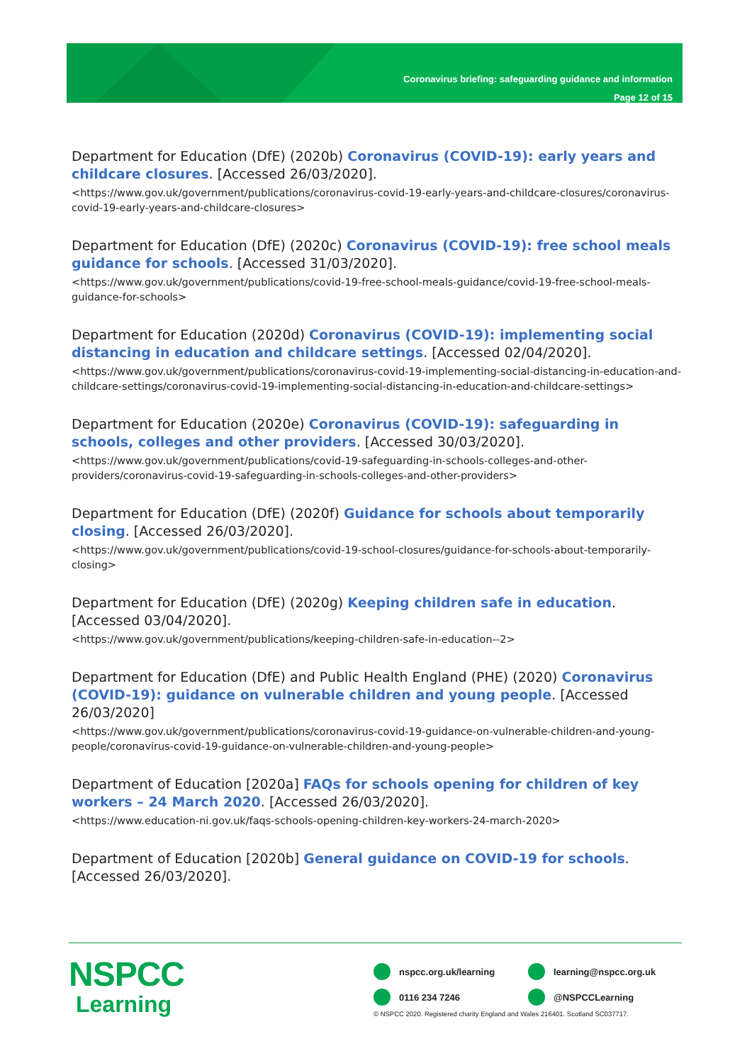Coronavirus briefing: safeguarding guidance and information
Page 12 of 15
Department for Education (DfE) (2020b) Coronavirus (COVID-19): early years and childcare closures. [Accessed 26/03/2020].
<https://www.gov.uk/government/publications/coronavirus-covid-19-early-years-and-childcare-closures/coronavirus-covid-19-early-years-and-childcare-closures>
Department for Education (DfE) (2020c) Coronavirus (COVID-19): free school meals guidance for schools. [Accessed 31/03/2020].
<https://www.gov.uk/government/publications/covid-19-free-school-meals-guidance/covid-19-free-school-meals-guidance-for-schools>
Department for Education (2020d) Coronavirus (COVID-19): implementing social distancing in education and childcare settings. [Accessed 02/04/2020].
<https://www.gov.uk/government/publications/coronavirus-covid-19-implementing-social-distancing-in-education-and-childcare-settings/coronavirus-covid-19-implementing-social-distancing-in-education-and-childcare-settings>
Department for Education (2020e) Coronavirus (COVID-19): safeguarding in schools, colleges and other providers. [Accessed 30/03/2020].
<https://www.gov.uk/government/publications/covid-19-safeguarding-in-schools-colleges-and-other-providers/coronavirus-covid-19-safeguarding-in-schools-colleges-and-other-providers>
Department for Education (DfE) (2020f) Guidance for schools about temporarily closing. [Accessed 26/03/2020].
<https://www.gov.uk/government/publications/covid-19-school-closures/guidance-for-schools-about-temporarily-closing>
Department for Education (DfE) (2020g) Keeping children safe in education. [Accessed 03/04/2020].
<https://www.gov.uk/government/publications/keeping-children-safe-in-education--2>
Department for Education (DfE) and Public Health England (PHE) (2020) Coronavirus (COVID-19): guidance on vulnerable children and young people. [Accessed 26/03/2020]
<https://www.gov.uk/government/publications/coronavirus-covid-19-guidance-on-vulnerable-children-and-young-people/coronavirus-covid-19-guidance-on-vulnerable-children-and-young-people>
Department of Education [2020a] FAQs for schools opening for children of key workers – 24 March 2020. [Accessed 26/03/2020].
<https://www.education-ni.gov.uk/faqs-schools-opening-children-key-workers-24-march-2020>
Department of Education [2020b] General guidance on COVID-19 for schools. [Accessed 26/03/2020].
NSPCC
Learning
nspcc.org.uk/learning
learning@nspcc.org.uk
0116 234 7246
@NSPCCLearning
© NSPCC 2020. Registered charity England and Wales 216401. Scotland SC037717.